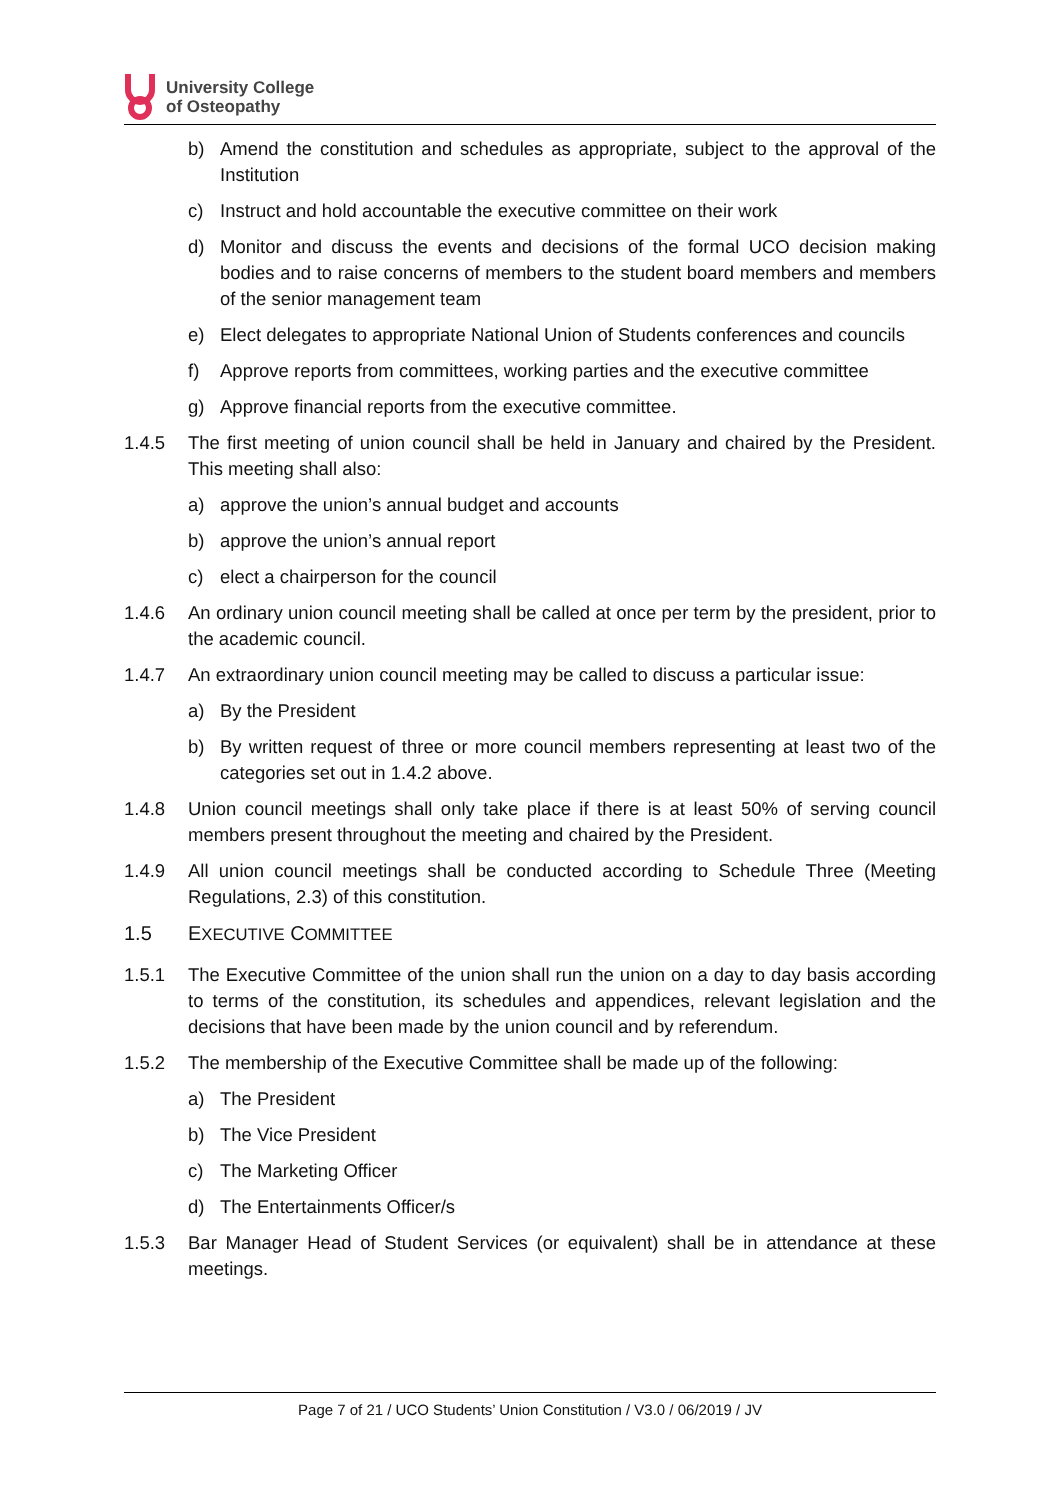University College
of Osteopathy
b) Amend the constitution and schedules as appropriate, subject to the approval of the Institution
c) Instruct and hold accountable the executive committee on their work
d) Monitor and discuss the events and decisions of the formal UCO decision making bodies and to raise concerns of members to the student board members and members of the senior management team
e) Elect delegates to appropriate National Union of Students conferences and councils
f) Approve reports from committees, working parties and the executive committee
g) Approve financial reports from the executive committee.
1.4.5 The first meeting of union council shall be held in January and chaired by the President. This meeting shall also:
a) approve the union’s annual budget and accounts
b) approve the union’s annual report
c) elect a chairperson for the council
1.4.6 An ordinary union council meeting shall be called at once per term by the president, prior to the academic council.
1.4.7 An extraordinary union council meeting may be called to discuss a particular issue:
a) By the President
b) By written request of three or more council members representing at least two of the categories set out in 1.4.2 above.
1.4.8 Union council meetings shall only take place if there is at least 50% of serving council members present throughout the meeting and chaired by the President.
1.4.9 All union council meetings shall be conducted according to Schedule Three (Meeting Regulations, 2.3) of this constitution.
1.5 EXECUTIVE COMMITTEE
1.5.1 The Executive Committee of the union shall run the union on a day to day basis according to terms of the constitution, its schedules and appendices, relevant legislation and the decisions that have been made by the union council and by referendum.
1.5.2 The membership of the Executive Committee shall be made up of the following:
a) The President
b) The Vice President
c) The Marketing Officer
d) The Entertainments Officer/s
1.5.3 Bar Manager Head of Student Services (or equivalent) shall be in attendance at these meetings.
Page 7 of 21 / UCO Students’ Union Constitution / V3.0 / 06/2019 / JV